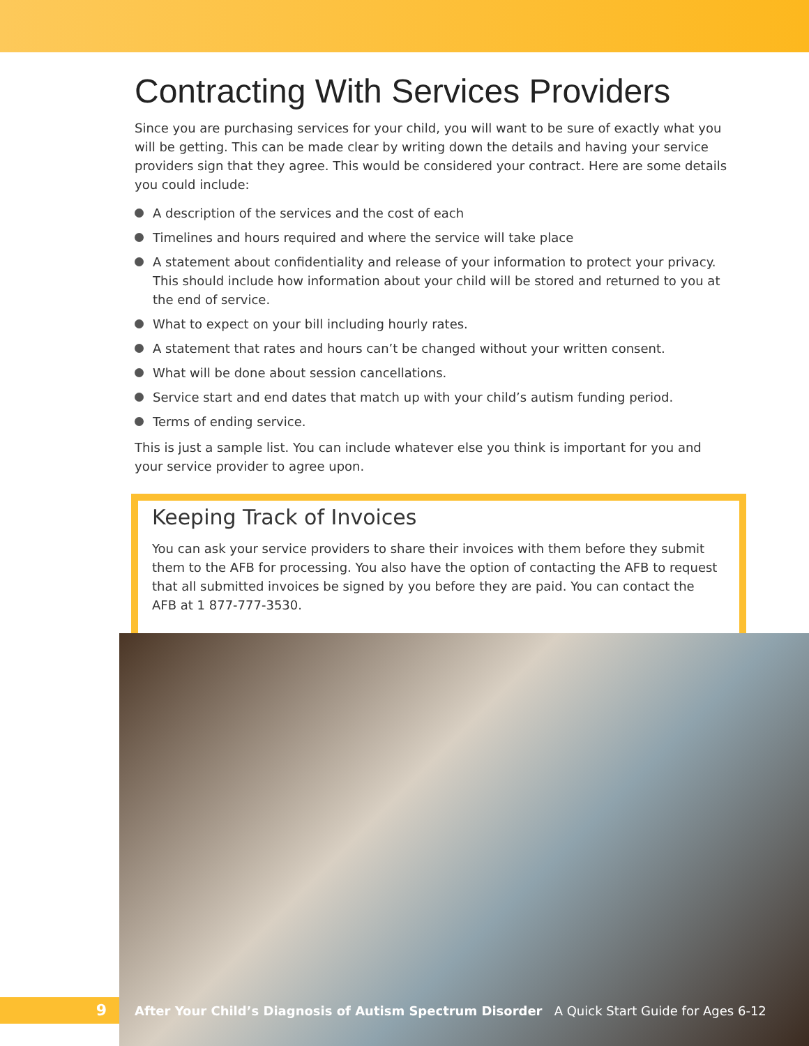Contracting With Services Providers
Since you are purchasing services for your child, you will want to be sure of exactly what you will be getting. This can be made clear by writing down the details and having your service providers sign that they agree. This would be considered your contract. Here are some details you could include:
A description of the services and the cost of each
Timelines and hours required and where the service will take place
A statement about confidentiality and release of your information to protect your privacy. This should include how information about your child will be stored and returned to you at the end of service.
What to expect on your bill including hourly rates.
A statement that rates and hours can’t be changed without your written consent.
What will be done about session cancellations.
Service start and end dates that match up with your child’s autism funding period.
Terms of ending service.
This is just a sample list. You can include whatever else you think is important for you and your service provider to agree upon.
Keeping Track of Invoices
You can ask your service providers to share their invoices with them before they submit them to the AFB for processing. You also have the option of contacting the AFB to request that all submitted invoices be signed by you before they are paid. You can contact the AFB at 1 877-777-3530.
9
After Your Child’s Diagnosis of Autism Spectrum Disorder A Quick Start Guide for Ages 6-12